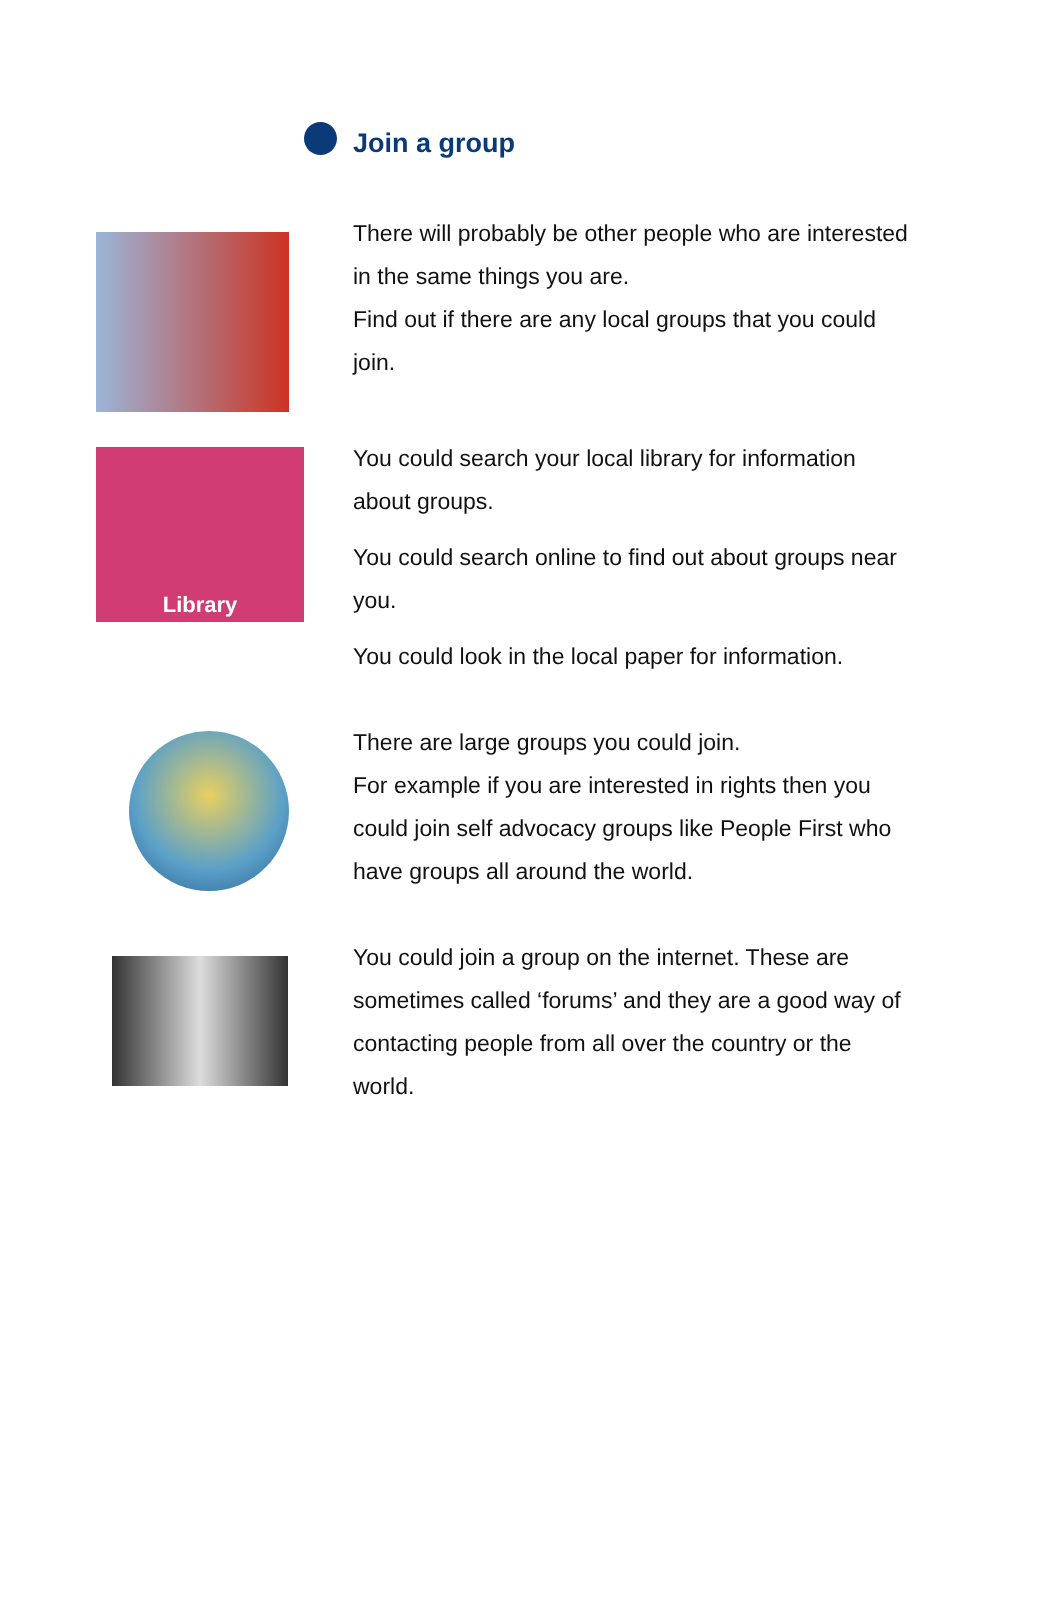Join a group
There will probably be other people who are interested in the same things you are.
Find out if there are any local groups that you could join.
Library
You could search your local library for information about groups.
You could search online to find out about groups near you.
You could look in the local paper for information.
There are large groups you could join.
For example if you are interested in rights then you could join self advocacy groups like People First who have groups all around the world.
You could join a group on the internet. These are sometimes called ‘forums’ and they are a good way of contacting people from all over the country or the world.